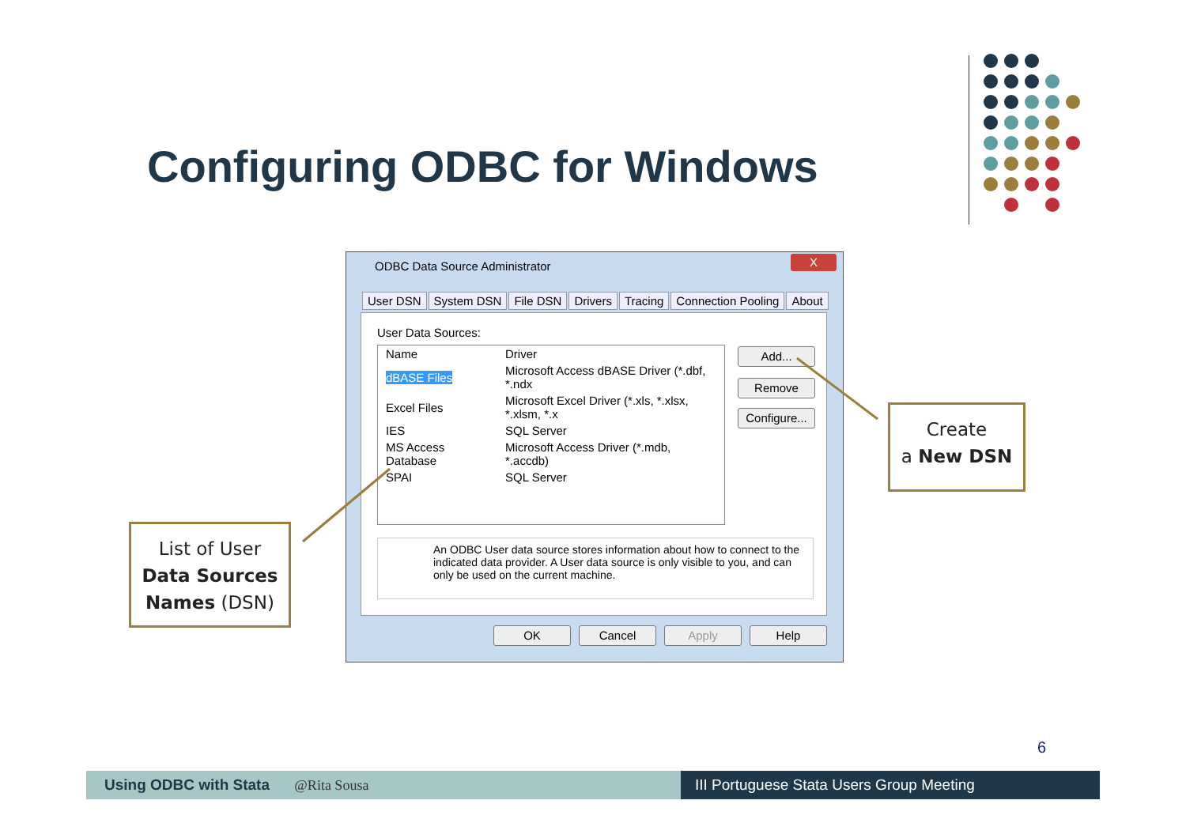Configuring ODBC for Windows
ODBC Data Source Administrator
X
User DSN System DSN File DSN Drivers Tracing Connection Pooling About
User Data Sources:
| Name | Driver |
| --- | --- |
| dBASE Files | Microsoft Access dBASE Driver (*.dbf, *.ndx |
| Excel Files | Microsoft Excel Driver (*.xls, *.xlsx, *.xlsm, *.x |
| IES | SQL Server |
| MS Access Database | Microsoft Access Driver (*.mdb, *.accdb) |
| SPAI | SQL Server |
Add...
Remove
Configure...
An ODBC User data source stores information about how to connect to the indicated data provider. A User data source is only visible to you, and can only be used on the current machine.
OK Cancel Apply Help
List of User
Data Sources
Names (DSN)
Create
a New DSN
6
Using ODBC with Stata @Rita Sousa III Portuguese Stata Users Group Meeting